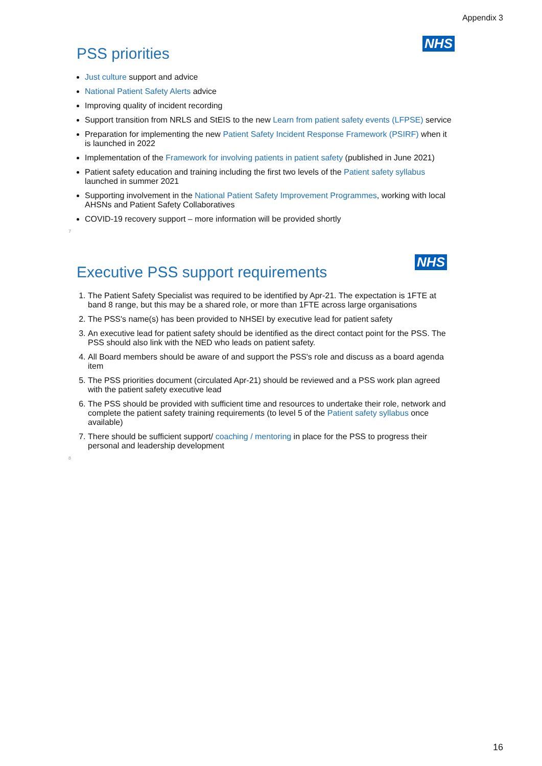Appendix 3
NHS
PSS priorities
Just culture support and advice
National Patient Safety Alerts advice
Improving quality of incident recording
Support transition from NRLS and StEIS to the new Learn from patient safety events (LFPSE) service
Preparation for implementing the new Patient Safety Incident Response Framework (PSIRF) when it is launched in 2022
Implementation of the Framework for involving patients in patient safety (published in June 2021)
Patient safety education and training including the first two levels of the Patient safety syllabus launched in summer 2021
Supporting involvement in the National Patient Safety Improvement Programmes, working with local AHSNs and Patient Safety Collaboratives
COVID-19 recovery support – more information will be provided shortly
7
NHS
Executive PSS support requirements
1. The Patient Safety Specialist was required to be identified by Apr-21. The expectation is 1FTE at band 8 range, but this may be a shared role, or more than 1FTE across large organisations
2. The PSS's name(s) has been provided to NHSEI by executive lead for patient safety
3. An executive lead for patient safety should be identified as the direct contact point for the PSS. The PSS should also link with the NED who leads on patient safety.
4. All Board members should be aware of and support the PSS's role and discuss as a board agenda item
5. The PSS priorities document (circulated Apr-21) should be reviewed and a PSS work plan agreed with the patient safety executive lead
6. The PSS should be provided with sufficient time and resources to undertake their role, network and complete the patient safety training requirements (to level 5 of the Patient safety syllabus once available)
7. There should be sufficient support/ coaching / mentoring in place for the PSS to progress their personal and leadership development
8
16